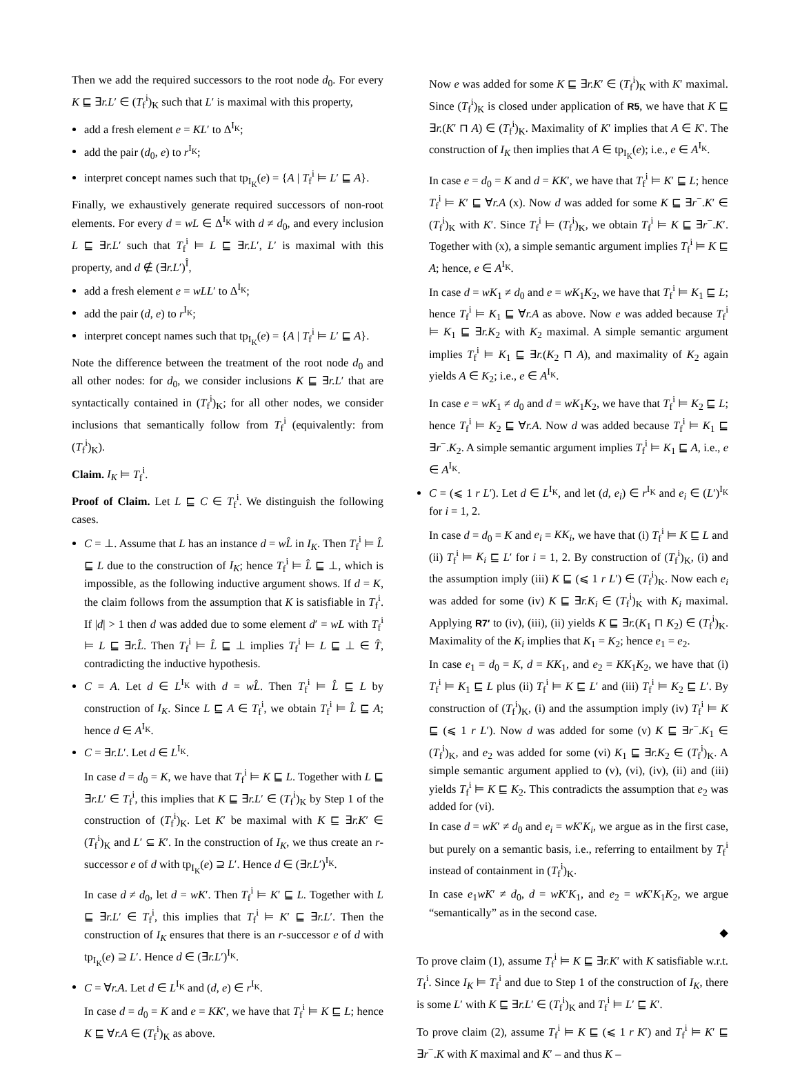Then we add the required successors to the root node d<sub>0</sub>. For every K ⊑ ∃r.L′ ∈ (T<sub>f</sub><sup>i</sup>)<sub>K</sub> such that L′ is maximal with this property,
add a fresh element e = KL′ to Δ<sup>I<sub>K</sub></sup>;
add the pair (d<sub>0</sub>, e) to r<sup>I<sub>K</sub></sup>;
interpret concept names such that tp<sub>I<sub>K</sub></sub>(e) = {A | T<sub>f</sub><sup>i</sup> ⊨ L′ ⊑ A}.
Finally, we exhaustively generate required successors of non-root elements. For every d = wL ∈ Δ<sup>I<sub>K</sub></sup> with d ≠ d<sub>0</sub>, and every inclusion L ⊑ ∃r.L′ such that T<sub>f</sub><sup>i</sup> ⊨ L ⊑ ∃r.L′, L′ is maximal with this property, and d ∉ (∃r.L′)<sup>Î</sup>,
add a fresh element e = wLL′ to Δ<sup>I<sub>K</sub></sup>;
add the pair (d, e) to r<sup>I<sub>K</sub></sup>;
interpret concept names such that tp<sub>I<sub>K</sub></sub>(e) = {A | T<sub>f</sub><sup>i</sup> ⊨ L′ ⊑ A}.
Note the difference between the treatment of the root node d<sub>0</sub> and all other nodes: for d<sub>0</sub>, we consider inclusions K ⊑ ∃r.L′ that are syntactically contained in (T<sub>f</sub><sup>i</sup>)<sub>K</sub>; for all other nodes, we consider inclusions that semantically follow from T<sub>f</sub><sup>i</sup> (equivalently: from (T<sub>f</sub><sup>i</sup>)<sub>K</sub>).
Claim. I<sub>K</sub> ⊨ T<sub>f</sub><sup>i</sup>.
Proof of Claim. Let L ⊑ C ∈ T<sub>f</sub><sup>i</sup>. We distinguish the following cases.
C = ⊥. Assume that L has an instance d = wL̂ in I<sub>K</sub>. Then T<sub>f</sub><sup>i</sup> ⊨ L̂ ⊑ L due to the construction of I<sub>K</sub>; hence T<sub>f</sub><sup>i</sup> ⊨ L̂ ⊑ ⊥, which is impossible, as the following inductive argument shows. If d = K, the claim follows from the assumption that K is satisfiable in T<sub>f</sub><sup>i</sup>. If |d| > 1 then d was added due to some element d′ = wL with T<sub>f</sub><sup>i</sup> ⊨ L ⊑ ∃r.L̂. Then T<sub>f</sub><sup>i</sup> ⊨ L̂ ⊑ ⊥ implies T<sub>f</sub><sup>i</sup> ⊨ L ⊑ ⊥ ∈ T̂, contradicting the inductive hypothesis.
C = A. Let d ∈ L<sup>I<sub>K</sub></sup> with d = wL̂. Then T<sub>f</sub><sup>i</sup> ⊨ L̂ ⊑ L by construction of I<sub>K</sub>. Since L ⊑ A ∈ T<sub>f</sub><sup>i</sup>, we obtain T<sub>f</sub><sup>i</sup> ⊨ L̂ ⊑ A; hence d ∈ A<sup>I<sub>K</sub></sup>.
C = ∃r.L′. Let d ∈ L<sup>I<sub>K</sub></sup>.
In case d = d<sub>0</sub> = K, we have that T<sub>f</sub><sup>i</sup> ⊨ K ⊑ L. Together with L ⊑ ∃r.L′ ∈ T<sub>f</sub><sup>i</sup>, this implies that K ⊑ ∃r.L′ ∈ (T<sub>f</sub><sup>i</sup>)<sub>K</sub> by Step 1 of the construction of (T<sub>f</sub><sup>i</sup>)<sub>K</sub>. Let K′ be maximal with K ⊑ ∃r.K′ ∈ (T<sub>f</sub><sup>i</sup>)<sub>K</sub> and L′ ⊆ K′. In the construction of I<sub>K</sub>, we thus create an r-successor e of d with tp<sub>I<sub>K</sub></sub>(e) ⊇ L′. Hence d ∈ (∃r.L′)<sup>I<sub>K</sub></sup>.
In case d ≠ d<sub>0</sub>, let d = wK′. Then T<sub>f</sub><sup>i</sup> ⊨ K′ ⊑ L. Together with L ⊑ ∃r.L′ ∈ T<sub>f</sub><sup>i</sup>, this implies that T<sub>f</sub><sup>i</sup> ⊨ K′ ⊑ ∃r.L′. Then the construction of I<sub>K</sub> ensures that there is an r-successor e of d with tp<sub>I<sub>K</sub></sub>(e) ⊇ L′. Hence d ∈ (∃r.L′)<sup>I<sub>K</sub></sup>.
C = ∀r.A. Let d ∈ L<sup>I<sub>K</sub></sup> and (d, e) ∈ r<sup>I<sub>K</sub></sup>.
In case d = d<sub>0</sub> = K and e = KK′, we have that T<sub>f</sub><sup>i</sup> ⊨ K ⊑ L; hence K ⊑ ∀r.A ∈ (T<sub>f</sub><sup>i</sup>)<sub>K</sub> as above.
Now e was added for some K ⊑ ∃r.K′ ∈ (T<sub>f</sub><sup>i</sup>)<sub>K</sub> with K′ maximal. Since (T<sub>f</sub><sup>i</sup>)<sub>K</sub> is closed under application of R5, we have that K ⊑ ∃r.(K′ ⊓ A) ∈ (T<sub>f</sub><sup>i</sup>)<sub>K</sub>. Maximality of K′ implies that A ∈ K′. The construction of I<sub>K</sub> then implies that A ∈ tp<sub>I<sub>K</sub></sub>(e); i.e., e ∈ A<sup>I<sub>K</sub></sup>.
In case e = d<sub>0</sub> = K and d = KK′, we have that T<sub>f</sub><sup>i</sup> ⊨ K′ ⊑ L; hence T<sub>f</sub><sup>i</sup> ⊨ K′ ⊑ ∀r.A (x). Now d was added for some K ⊑ ∃r<sup>−</sup>.K′ ∈ (T<sub>f</sub><sup>i</sup>)<sub>K</sub> with K′. Since T<sub>f</sub><sup>i</sup> ⊨ (T<sub>f</sub><sup>i</sup>)<sub>K</sub>, we obtain T<sub>f</sub><sup>i</sup> ⊨ K ⊑ ∃r<sup>−</sup>.K′. Together with (x), a simple semantic argument implies T<sub>f</sub><sup>i</sup> ⊨ K ⊑ A; hence, e ∈ A<sup>I<sub>K</sub></sup>.
In case d = wK<sub>1</sub> ≠ d<sub>0</sub> and e = wK<sub>1</sub>K<sub>2</sub>, we have that T<sub>f</sub><sup>i</sup> ⊨ K<sub>1</sub> ⊑ L; hence T<sub>f</sub><sup>i</sup> ⊨ K<sub>1</sub> ⊑ ∀r.A as above. Now e was added because T<sub>f</sub><sup>i</sup> ⊨ K<sub>1</sub> ⊑ ∃r.K<sub>2</sub> with K<sub>2</sub> maximal. A simple semantic argument implies T<sub>f</sub><sup>i</sup> ⊨ K<sub>1</sub> ⊑ ∃r.(K<sub>2</sub> ⊓ A), and maximality of K<sub>2</sub> again yields A ∈ K<sub>2</sub>; i.e., e ∈ A<sup>I<sub>K</sub></sup>.
In case e = wK<sub>1</sub> ≠ d<sub>0</sub> and d = wK<sub>1</sub>K<sub>2</sub>, we have that T<sub>f</sub><sup>i</sup> ⊨ K<sub>2</sub> ⊑ L; hence T<sub>f</sub><sup>i</sup> ⊨ K<sub>2</sub> ⊑ ∀r.A. Now d was added because T<sub>f</sub><sup>i</sup> ⊨ K<sub>1</sub> ⊑ ∃r<sup>−</sup>.K<sub>2</sub>. A simple semantic argument implies T<sub>f</sub><sup>i</sup> ⊨ K<sub>1</sub> ⊑ A, i.e., e ∈ A<sup>I<sub>K</sub></sup>.
C = (⩽ 1 r L′). Let d ∈ L<sup>I<sub>K</sub></sup>, and let (d, e<sub>i</sub>) ∈ r<sup>I<sub>K</sub></sup> and e<sub>i</sub> ∈ (L′)<sup>I<sub>K</sub></sup> for i = 1, 2.
In case d = d<sub>0</sub> = K and e<sub>i</sub> = KK<sub>i</sub>, we have that (i) T<sub>f</sub><sup>i</sup> ⊨ K ⊑ L and (ii) T<sub>f</sub><sup>i</sup> ⊨ K<sub>i</sub> ⊑ L′ for i = 1, 2. By construction of (T<sub>f</sub><sup>i</sup>)<sub>K</sub>, (i) and the assumption imply (iii) K ⊑ (⩽ 1 r L′) ∈ (T<sub>f</sub><sup>i</sup>)<sub>K</sub>. Now each e<sub>i</sub> was added for some (iv) K ⊑ ∃r.K<sub>i</sub> ∈ (T<sub>f</sub><sup>i</sup>)<sub>K</sub> with K<sub>i</sub> maximal. Applying R7′ to (iv), (iii), (ii) yields K ⊑ ∃r.(K<sub>1</sub> ⊓ K<sub>2</sub>) ∈ (T<sub>f</sub><sup>i</sup>)<sub>K</sub>. Maximality of the K<sub>i</sub> implies that K<sub>1</sub> = K<sub>2</sub>; hence e<sub>1</sub> = e<sub>2</sub>.
In case e<sub>1</sub> = d<sub>0</sub> = K, d = KK<sub>1</sub>, and e<sub>2</sub> = KK<sub>1</sub>K<sub>2</sub>, we have that (i) T<sub>f</sub><sup>i</sup> ⊨ K<sub>1</sub> ⊑ L plus (ii) T<sub>f</sub><sup>i</sup> ⊨ K ⊑ L′ and (iii) T<sub>f</sub><sup>i</sup> ⊨ K<sub>2</sub> ⊑ L′. By construction of (T<sub>f</sub><sup>i</sup>)<sub>K</sub>, (i) and the assumption imply (iv) T<sub>f</sub><sup>i</sup> ⊨ K ⊑ (⩽ 1 r L′). Now d was added for some (v) K ⊑ ∃r<sup>−</sup>.K<sub>1</sub> ∈ (T<sub>f</sub><sup>i</sup>)<sub>K</sub>, and e<sub>2</sub> was added for some (vi) K<sub>1</sub> ⊑ ∃r.K<sub>2</sub> ∈ (T<sub>f</sub><sup>i</sup>)<sub>K</sub>. A simple semantic argument applied to (v), (vi), (iv), (ii) and (iii) yields T<sub>f</sub><sup>i</sup> ⊨ K ⊑ K<sub>2</sub>. This contradicts the assumption that e<sub>2</sub> was added for (vi).
In case d = wK′ ≠ d<sub>0</sub> and e<sub>i</sub> = wK′K<sub>i</sub>, we argue as in the first case, but purely on a semantic basis, i.e., referring to entailment by T<sub>f</sub><sup>i</sup> instead of containment in (T<sub>f</sub><sup>i</sup>)<sub>K</sub>.
In case e<sub>1</sub>wK′ ≠ d<sub>0</sub>, d = wK′K<sub>1</sub>, and e<sub>2</sub> = wK′K<sub>1</sub>K<sub>2</sub>, we argue “semantically” as in the second case.
◆
To prove claim (1), assume T<sub>f</sub><sup>i</sup> ⊨ K ⊑ ∃r.K′ with K satisfiable w.r.t. T<sub>f</sub><sup>i</sup>. Since I<sub>K</sub> ⊨ T<sub>f</sub><sup>i</sup> and due to Step 1 of the construction of I<sub>K</sub>, there is some L′ with K ⊑ ∃r.L′ ∈ (T<sub>f</sub><sup>i</sup>)<sub>K</sub> and T<sub>f</sub><sup>i</sup> ⊨ L′ ⊑ K′.
To prove claim (2), assume T<sub>f</sub><sup>i</sup> ⊨ K ⊑ (⩽ 1 r K′) and T<sub>f</sub><sup>i</sup> ⊨ K′ ⊑ ∃r<sup>−</sup>.K with K maximal and K′ – and thus K –